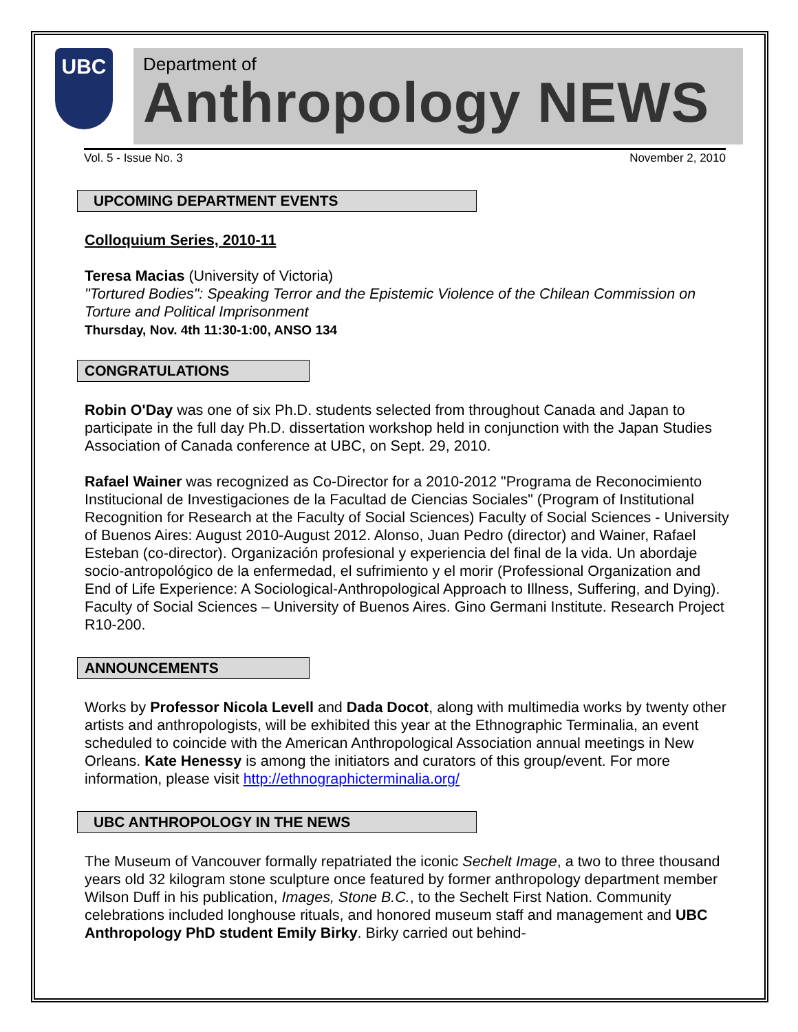UBC
Department of
Anthropology NEWS
Vol. 5 - Issue No. 3 November 2, 2010
UPCOMING DEPARTMENT EVENTS
Colloquium Series, 2010-11
Teresa Macias (University of Victoria)
"Tortured Bodies": Speaking Terror and the Epistemic Violence of the Chilean Commission on Torture and Political Imprisonment
Thursday, Nov. 4th 11:30-1:00, ANSO 134
CONGRATULATIONS
Robin O'Day was one of six Ph.D. students selected from throughout Canada and Japan to participate in the full day Ph.D. dissertation workshop held in conjunction with the Japan Studies Association of Canada conference at UBC, on Sept. 29, 2010.
Rafael Wainer was recognized as Co-Director for a 2010-2012 "Programa de Reconocimiento Institucional de Investigaciones de la Facultad de Ciencias Sociales" (Program of Institutional Recognition for Research at the Faculty of Social Sciences) Faculty of Social Sciences - University of Buenos Aires: August 2010-August 2012. Alonso, Juan Pedro (director) and Wainer, Rafael Esteban (co-director). Organización profesional y experiencia del final de la vida. Un abordaje socio-antropológico de la enfermedad, el sufrimiento y el morir (Professional Organization and End of Life Experience: A Sociological-Anthropological Approach to Illness, Suffering, and Dying). Faculty of Social Sciences – University of Buenos Aires. Gino Germani Institute. Research Project R10-200.
ANNOUNCEMENTS
Works by Professor Nicola Levell and Dada Docot, along with multimedia works by twenty other artists and anthropologists, will be exhibited this year at the Ethnographic Terminalia, an event scheduled to coincide with the American Anthropological Association annual meetings in New Orleans. Kate Henessy is among the initiators and curators of this group/event. For more information, please visit http://ethnographicterminalia.org/
UBC ANTHROPOLOGY IN THE NEWS
The Museum of Vancouver formally repatriated the iconic Sechelt Image, a two to three thousand years old 32 kilogram stone sculpture once featured by former anthropology department member Wilson Duff in his publication, Images, Stone B.C., to the Sechelt First Nation. Community celebrations included longhouse rituals, and honored museum staff and management and UBC Anthropology PhD student Emily Birky. Birky carried out behind-